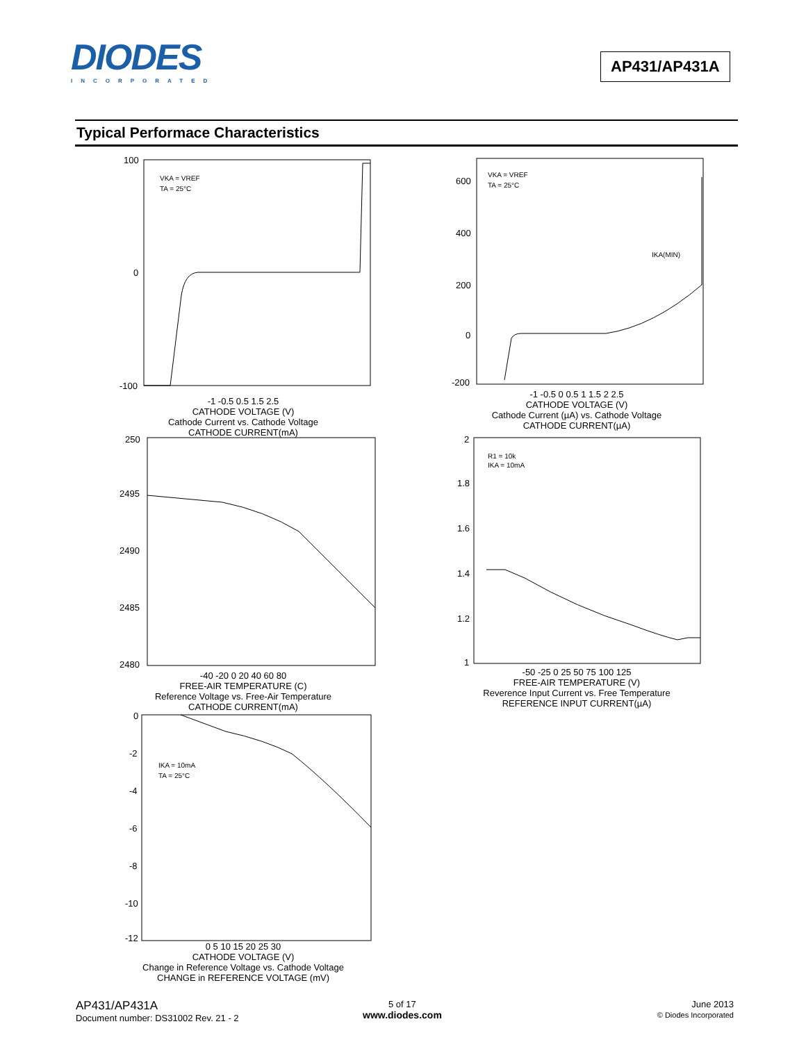DIODES
INCORPORATED
AP431/AP431A
Typical Performace Characteristics
VKA = VREF
TA = 25°C
100
0
-100
-1 -0.5 0.5 1.5 2.5
CATHODE VOLTAGE (V)
Cathode Current vs. Cathode Voltage
CATHODE CURRENT(mA)
VKA = VREF
TA = 25°C
IKA(MIN)
600
400
200
0
-200
-1 -0.5 0 0.5 1 1.5 2 2.5
CATHODE VOLTAGE (V)
Cathode Current (µA) vs. Cathode Voltage
CATHODE CURRENT(µA)
250
2495
2490
2485
2480
-40 -20 0 20 40 60 80
FREE-AIR TEMPERATURE (C)
Reference Voltage vs. Free-Air Temperature
CATHODE CURRENT(mA)
R1 = 10k
IKA = 10mA
2
1.8
1.6
1.4
1.2
1
-50 -25 0 25 50 75 100 125
FREE-AIR TEMPERATURE (V)
Reverence Input Current vs. Free Temperature
REFERENCE INPUT CURRENT(µA)
IKA = 10mA
TA = 25°C
0
-2
-4
-6
-8
-10
-12
0 5 10 15 20 25 30
CATHODE VOLTAGE (V)
Change in Reference Voltage vs. Cathode Voltage
CHANGE in REFERENCE VOLTAGE (mV)
AP431/AP431A
Document number: DS31002 Rev. 21 - 2
5 of 17
www.diodes.com
June 2013
© Diodes Incorporated